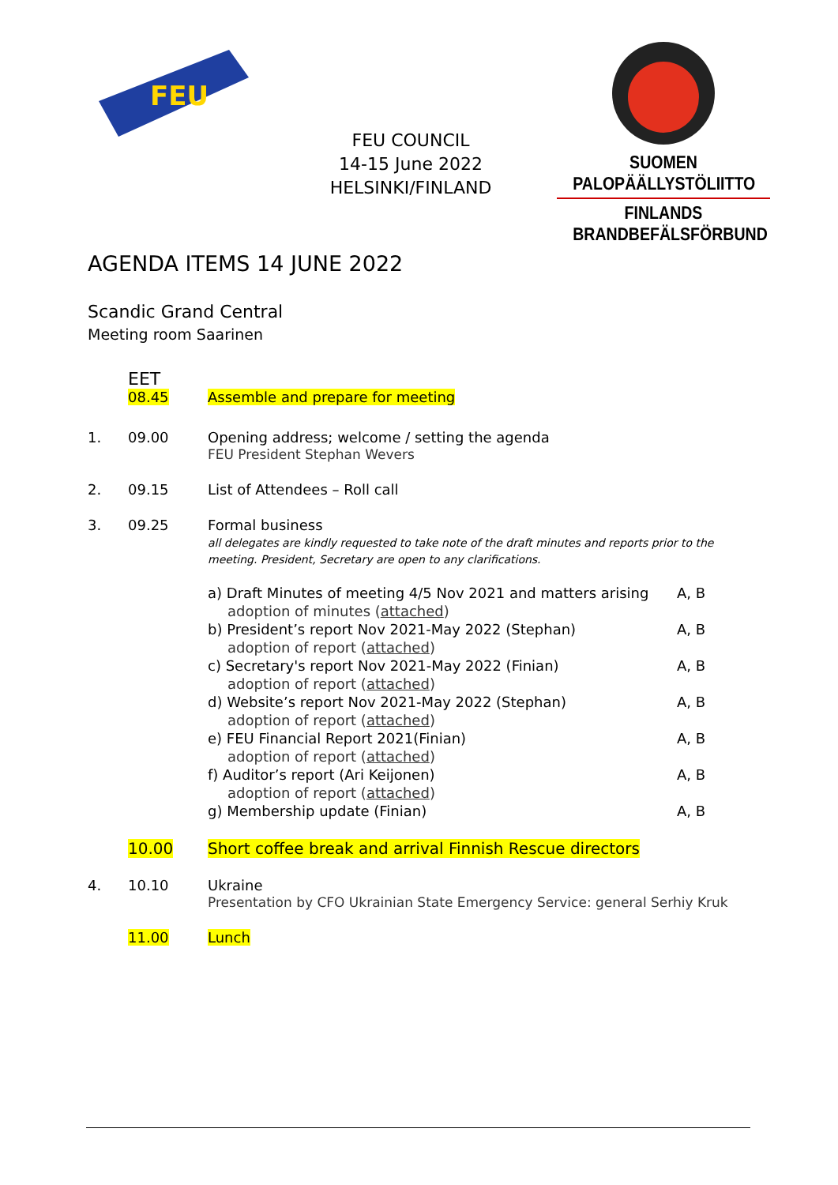FEU
FEU COUNCIL
14-15 June 2022
HELSINKI/FINLAND
SUOMEN PALOPÄÄLLYSTÖLIITTO
FINLANDS BRANDBEFÄLSFÖRBUND
AGENDA ITEMS 14 JUNE 2022
Scandic Grand Central
Meeting room Saarinen
EET
08.45 Assemble and prepare for meeting
1. 09.00 Opening address; welcome / setting the agenda
FEU President Stephan Wevers
2. 09.15 List of Attendees – Roll call
3. 09.25 Formal business
all delegates are kindly requested to take note of the draft minutes and reports prior to the meeting. President, Secretary are open to any clarifications.
a) Draft Minutes of meeting 4/5 Nov 2021 and matters arising A, B
adoption of minutes (attached)
b) President’s report Nov 2021-May 2022 (Stephan) A, B
adoption of report (attached)
c) Secretary's report Nov 2021-May 2022 (Finian) A, B
adoption of report (attached)
d) Website’s report Nov 2021-May 2022 (Stephan) A, B
adoption of report (attached)
e) FEU Financial Report 2021(Finian) A, B
adoption of report (attached)
f) Auditor’s report (Ari Keijonen) A, B
adoption of report (attached)
g) Membership update (Finian) A, B
10.00 Short coffee break and arrival Finnish Rescue directors
4. 10.10 Ukraine
Presentation by CFO Ukrainian State Emergency Service: general Serhiy Kruk
11.00 Lunch